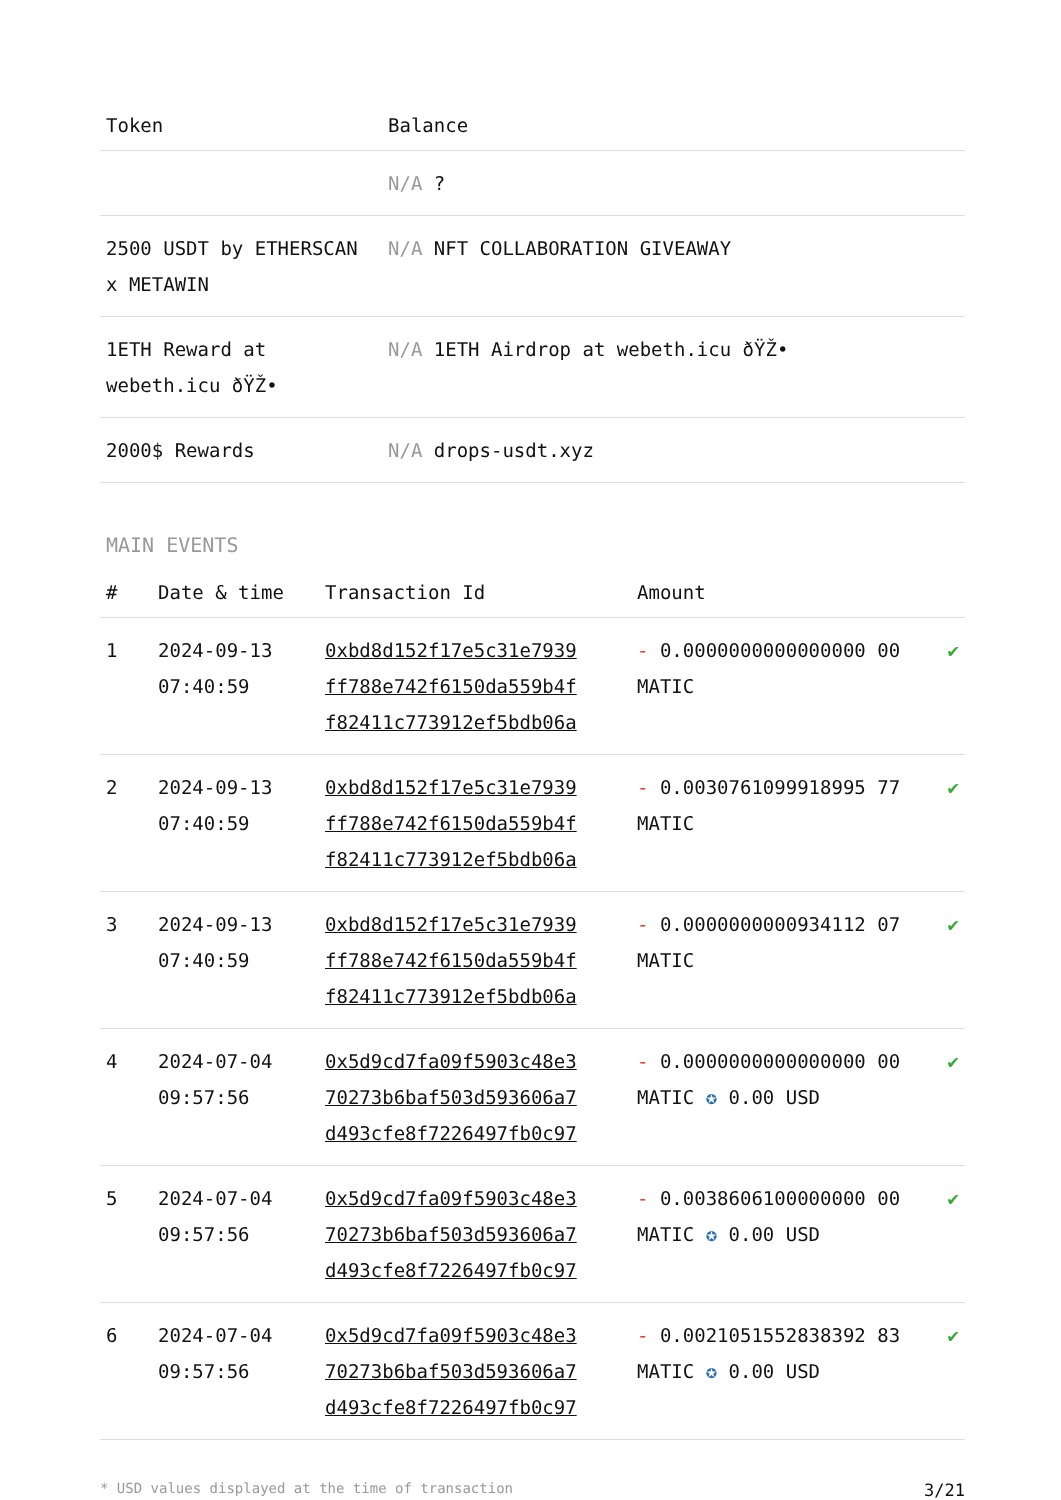| Token | Balance |
| --- | --- |
| | N/A ? |
| 2500 USDT by ETHERSCAN x METAWIN | N/A NFT COLLABORATION GIVEAWAY |
| 1ETH Reward at webeth.icu ðŸŽ• | N/A 1ETH Airdrop at webeth.icu ðŸŽ• |
| 2000$ Rewards | N/A drops-usdt.xyz |
MAIN EVENTS
| # | Date & time | Transaction Id | Amount | |
| --- | --- | --- | --- | --- |
| 1 | 2024-09-13 07:40:59 | 0xbd8d152f17e5c31e7939 ff788e742f6150da559b4f f82411c773912ef5bdb06a | - 0.0000000000000000 00 MATIC | ✔ |
| 2 | 2024-09-13 07:40:59 | 0xbd8d152f17e5c31e7939 ff788e742f6150da559b4f f82411c773912ef5bdb06a | - 0.0030761099918995 77 MATIC | ✔ |
| 3 | 2024-09-13 07:40:59 | 0xbd8d152f17e5c31e7939 ff788e742f6150da559b4f f82411c773912ef5bdb06a | - 0.0000000000934112 07 MATIC | ✔ |
| 4 | 2024-07-04 09:57:56 | 0x5d9cd7fa09f5903c48e3 70273b6baf503d593606a7 d493cfe8f7226497fb0c97 | - 0.0000000000000000 00 MATIC ✪ 0.00 USD | ✔ |
| 5 | 2024-07-04 09:57:56 | 0x5d9cd7fa09f5903c48e3 70273b6baf503d593606a7 d493cfe8f7226497fb0c97 | - 0.0038606100000000 00 MATIC ✪ 0.00 USD | ✔ |
| 6 | 2024-07-04 09:57:56 | 0x5d9cd7fa09f5903c48e3 70273b6baf503d593606a7 d493cfe8f7226497fb0c97 | - 0.0021051552838392 83 MATIC ✪ 0.00 USD | ✔ |
* USD values displayed at the time of transaction 3/21